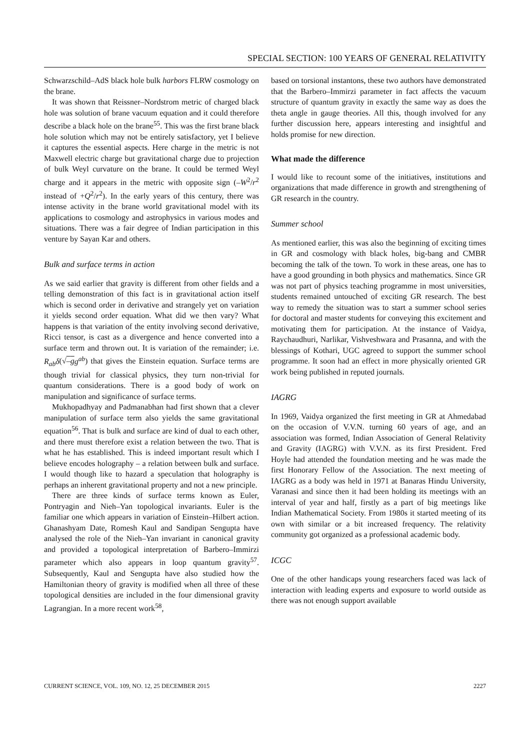SPECIAL SECTION: 100 YEARS OF GENERAL RELATIVITY
Schwarzschild–AdS black hole bulk harbors FLRW cosmology on the brane.
It was shown that Reissner–Nordstrom metric of charged black hole was solution of brane vacuum equation and it could therefore describe a black hole on the brane<sup>55</sup>. This was the first brane black hole solution which may not be entirely satisfactory, yet I believe it captures the essential aspects. Here charge in the metric is not Maxwell electric charge but gravitational charge due to projection of bulk Weyl curvature on the brane. It could be termed Weyl charge and it appears in the metric with opposite sign (–W<sup>2</sup>/r<sup>2</sup> instead of +Q<sup>2</sup>/r<sup>2</sup>). In the early years of this century, there was intense activity in the brane world gravitational model with its applications to cosmology and astrophysics in various modes and situations. There was a fair degree of Indian participation in this venture by Sayan Kar and others.
Bulk and surface terms in action
As we said earlier that gravity is different from other fields and a telling demonstration of this fact is in gravitational action itself which is second order in derivative and strangely yet on variation it yields second order equation. What did we then vary? What happens is that variation of the entity involving second derivative, Ricci tensor, is cast as a divergence and hence converted into a surface term and thrown out. It is variation of the remainder; i.e. R<sub>ab</sub>δ(√–g g<sup>ab</sup>) that gives the Einstein equation. Surface terms are though trivial for classical physics, they turn non-trivial for quantum considerations. There is a good body of work on manipulation and significance of surface terms.
Mukhopadhyay and Padmanabhan had first shown that a clever manipulation of surface term also yields the same gravitational equation<sup>56</sup>. That is bulk and surface are kind of dual to each other, and there must therefore exist a relation between the two. That is what he has established. This is indeed important result which I believe encodes holography – a relation between bulk and surface. I would though like to hazard a speculation that holography is perhaps an inherent gravitational property and not a new principle.
There are three kinds of surface terms known as Euler, Pontryagin and Nieh–Yan topological invariants. Euler is the familiar one which appears in variation of Einstein–Hilbert action. Ghanashyam Date, Romesh Kaul and Sandipan Sengupta have analysed the role of the Nieh–Yan invariant in canonical gravity and provided a topological interpretation of Barbero–Immirzi parameter which also appears in loop quantum gravity<sup>57</sup>. Subsequently, Kaul and Sengupta have also studied how the Hamiltonian theory of gravity is modified when all three of these topological densities are included in the four dimensional gravity Lagrangian. In a more recent work<sup>58</sup>,
based on torsional instantons, these two authors have demonstrated that the Barbero–Immirzi parameter in fact affects the vacuum structure of quantum gravity in exactly the same way as does the theta angle in gauge theories. All this, though involved for any further discussion here, appears interesting and insightful and holds promise for new direction.
What made the difference
I would like to recount some of the initiatives, institutions and organizations that made difference in growth and strengthening of GR research in the country.
Summer school
As mentioned earlier, this was also the beginning of exciting times in GR and cosmology with black holes, big-bang and CMBR becoming the talk of the town. To work in these areas, one has to have a good grounding in both physics and mathematics. Since GR was not part of physics teaching programme in most universities, students remained untouched of exciting GR research. The best way to remedy the situation was to start a summer school series for doctoral and master students for conveying this excitement and motivating them for participation. At the instance of Vaidya, Raychaudhuri, Narlikar, Vishveshwara and Prasanna, and with the blessings of Kothari, UGC agreed to support the summer school programme. It soon had an effect in more physically oriented GR work being published in reputed journals.
IAGRG
In 1969, Vaidya organized the first meeting in GR at Ahmedabad on the occasion of V.V.N. turning 60 years of age, and an association was formed, Indian Association of General Relativity and Gravity (IAGRG) with V.V.N. as its first President. Fred Hoyle had attended the foundation meeting and he was made the first Honorary Fellow of the Association. The next meeting of IAGRG as a body was held in 1971 at Banaras Hindu University, Varanasi and since then it had been holding its meetings with an interval of year and half, firstly as a part of big meetings like Indian Mathematical Society. From 1980s it started meeting of its own with similar or a bit increased frequency. The relativity community got organized as a professional academic body.
ICGC
One of the other handicaps young researchers faced was lack of interaction with leading experts and exposure to world outside as there was not enough support available
CURRENT SCIENCE, VOL. 109, NO. 12, 25 DECEMBER 2015 2227